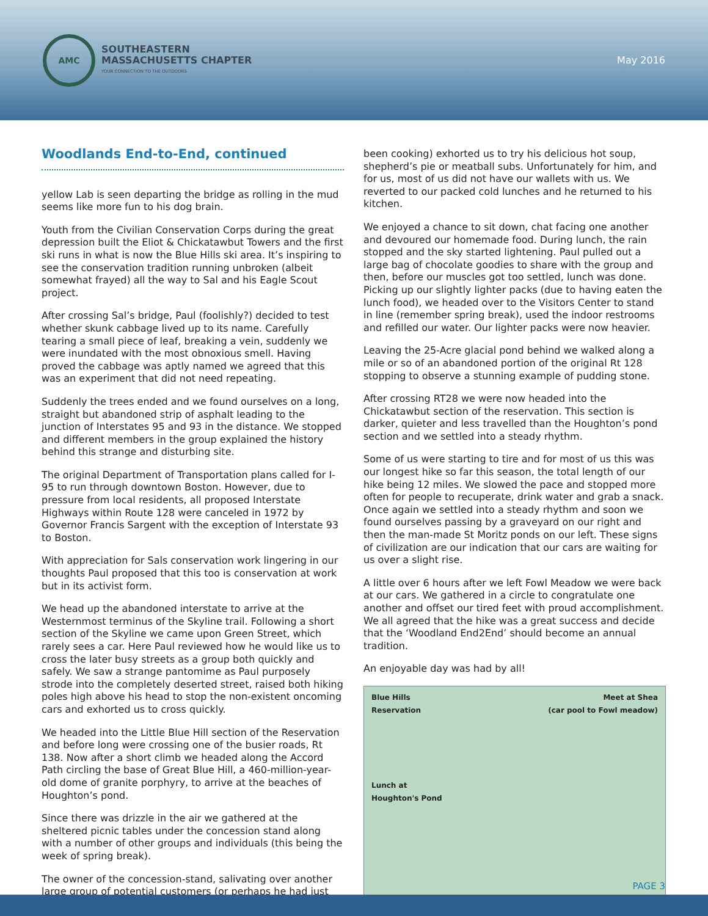AMC
SOUTHEASTERN
MASSACHUSETTS CHAPTER
YOUR CONNECTION TO THE OUTDOORS
May 2016
Woodlands End-to-End, continued
yellow Lab is seen departing the bridge as rolling in the mud seems like more fun to his dog brain.
Youth from the Civilian Conservation Corps during the great depression built the Eliot & Chickatawbut Towers and the first ski runs in what is now the Blue Hills ski area. It’s inspiring to see the conservation tradition running unbroken (albeit somewhat frayed) all the way to Sal and his Eagle Scout project.
After crossing Sal’s bridge, Paul (foolishly?) decided to test whether skunk cabbage lived up to its name. Carefully tearing a small piece of leaf, breaking a vein, suddenly we were inundated with the most obnoxious smell. Having proved the cabbage was aptly named we agreed that this was an experiment that did not need repeating.
Suddenly the trees ended and we found ourselves on a long, straight but abandoned strip of asphalt leading to the junction of Interstates 95 and 93 in the distance. We stopped and different members in the group explained the history behind this strange and disturbing site.
The original Department of Transportation plans called for I-95 to run through downtown Boston. However, due to pressure from local residents, all proposed Interstate Highways within Route 128 were canceled in 1972 by Governor Francis Sargent with the exception of Interstate 93 to Boston.
With appreciation for Sals conservation work lingering in our thoughts Paul proposed that this too is conservation at work but in its activist form.
We head up the abandoned interstate to arrive at the Westernmost terminus of the Skyline trail. Following a short section of the Skyline we came upon Green Street, which rarely sees a car. Here Paul reviewed how he would like us to cross the later busy streets as a group both quickly and safely. We saw a strange pantomime as Paul purposely strode into the completely deserted street, raised both hiking poles high above his head to stop the non-existent oncoming cars and exhorted us to cross quickly.
We headed into the Little Blue Hill section of the Reservation and before long were crossing one of the busier roads, Rt 138. Now after a short climb we headed along the Accord Path circling the base of Great Blue Hill, a 460-million-year-old dome of granite porphyry, to arrive at the beaches of Houghton’s pond.
Since there was drizzle in the air we gathered at the sheltered picnic tables under the concession stand along with a number of other groups and individuals (this being the week of spring break).
The owner of the concession-stand, salivating over another large group of potential customers (or perhaps he had just
been cooking) exhorted us to try his delicious hot soup, shepherd’s pie or meatball subs. Unfortunately for him, and for us, most of us did not have our wallets with us. We reverted to our packed cold lunches and he returned to his kitchen.
We enjoyed a chance to sit down, chat facing one another and devoured our homemade food. During lunch, the rain stopped and the sky started lightening. Paul pulled out a large bag of chocolate goodies to share with the group and then, before our muscles got too settled, lunch was done. Picking up our slightly lighter packs (due to having eaten the lunch food), we headed over to the Visitors Center to stand in line (remember spring break), used the indoor restrooms and refilled our water. Our lighter packs were now heavier.
Leaving the 25-Acre glacial pond behind we walked along a mile or so of an abandoned portion of the original Rt 128 stopping to observe a stunning example of pudding stone.
After crossing RT28 we were now headed into the Chickatawbut section of the reservation. This section is darker, quieter and less travelled than the Houghton’s pond section and we settled into a steady rhythm.
Some of us were starting to tire and for most of us this was our longest hike so far this season, the total length of our hike being 12 miles. We slowed the pace and stopped more often for people to recuperate, drink water and grab a snack. Once again we settled into a steady rhythm and soon we found ourselves passing by a graveyard on our right and then the man-made St Moritz ponds on our left. These signs of civilization are our indication that our cars are waiting for us over a slight rise.
A little over 6 hours after we left Fowl Meadow we were back at our cars. We gathered in a circle to congratulate one another and offset our tired feet with proud accomplishment. We all agreed that the hike was a great success and decide that the ‘Woodland End2End’ should become an annual tradition.
An enjoyable day was had by all!
Blue Hills
Reservation
Lunch at
Houghton's Pond
Meet at Shea
(car pool to Fowl meadow)
PAGE 3